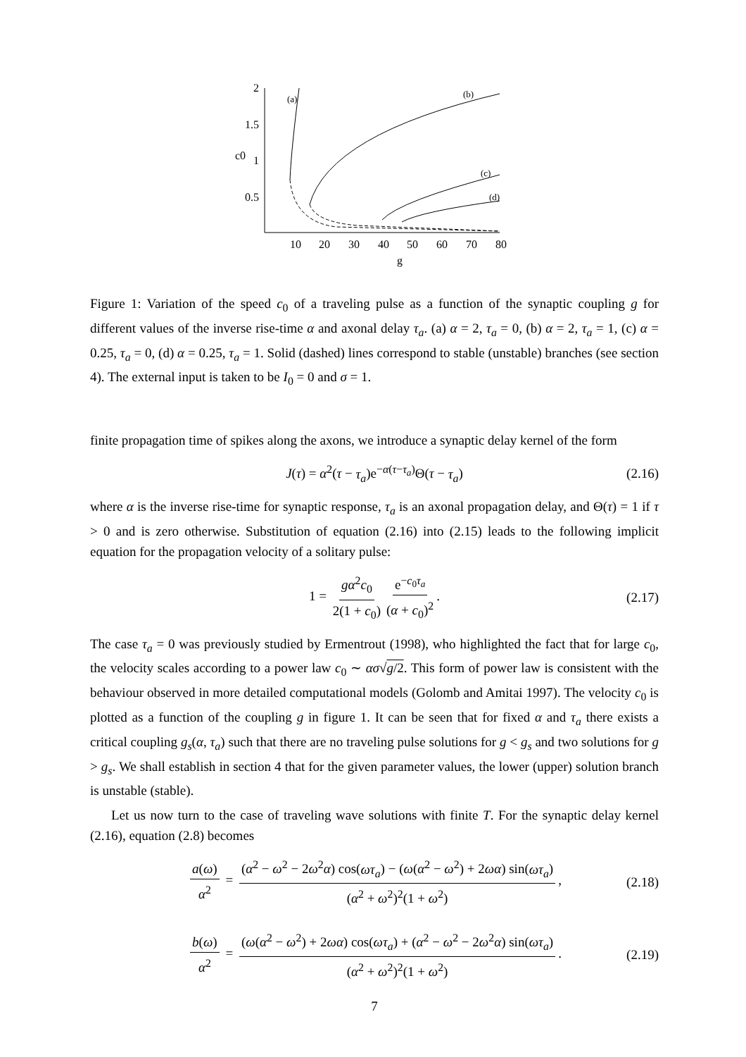2
1.5
1
0.5
c0
10
20
30
40
50
60
70
80
g
(a)
(b)
(c)
(d)
Figure 1: Variation of the speed c<sub>0</sub> of a traveling pulse as a function of the synaptic coupling g for different values of the inverse rise-time α and axonal delay τ<sub>a</sub>. (a) α = 2, τ<sub>a</sub> = 0, (b) α = 2, τ<sub>a</sub> = 1, (c) α = 0.25, τ<sub>a</sub> = 0, (d) α = 0.25, τ<sub>a</sub> = 1. Solid (dashed) lines correspond to stable (unstable) branches (see section 4). The external input is taken to be I<sub>0</sub> = 0 and σ = 1.
finite propagation time of spikes along the axons, we introduce a synaptic delay kernel of the form
J(τ) = α<sup>2</sup>(τ − τ<sub>a</sub>)e<sup>−α(τ−τ<sub>a</sub>)</sup>Θ(τ − τ<sub>a</sub>) (2.16)
where α is the inverse rise-time for synaptic response, τ<sub>a</sub> is an axonal propagation delay, and Θ(τ) = 1 if τ > 0 and is zero otherwise. Substitution of equation (2.16) into (2.15) leads to the following implicit equation for the propagation velocity of a solitary pulse:
1 = gα<sup>2</sup>c<sub>0</sub> 2(1 + c<sub>0</sub>) e<sup>−c<sub>0</sub>τ<sub>a</sub></sup> (α + c<sub>0</sub>)<sup>2</sup>. (2.17)
The case τ<sub>a</sub> = 0 was previously studied by Ermentrout (1998), who highlighted the fact that for large c<sub>0</sub>, the velocity scales according to a power law c<sub>0</sub> ∼ ασ√g/2. This form of power law is consistent with the behaviour observed in more detailed computational models (Golomb and Amitai 1997). The velocity c<sub>0</sub> is plotted as a function of the coupling g in figure 1. It can be seen that for fixed α and τ<sub>a</sub> there exists a critical coupling g<sub>s</sub>(α, τ<sub>a</sub>) such that there are no traveling pulse solutions for g < g<sub>s</sub> and two solutions for g > g<sub>s</sub>. We shall establish in section 4 that for the given parameter values, the lower (upper) solution branch is unstable (stable).
Let us now turn to the case of traveling wave solutions with finite T. For the synaptic delay kernel (2.16), equation (2.8) becomes
a(ω) α<sup>2</sup> = (α<sup>2</sup> − ω<sup>2</sup> − 2ω<sup>2</sup>α) cos(ωτ<sub>a</sub>) − (ω(α<sup>2</sup> − ω<sup>2</sup>) + 2ωα) sin(ωτ<sub>a</sub>) (α<sup>2</sup> + ω<sup>2</sup>)<sup>2</sup>(1 + ω<sup>2</sup>), (2.18)
b(ω) α<sup>2</sup> = (ω(α<sup>2</sup> − ω<sup>2</sup>) + 2ωα) cos(ωτ<sub>a</sub>) + (α<sup>2</sup> − ω<sup>2</sup> − 2ω<sup>2</sup>α) sin(ωτ<sub>a</sub>) (α<sup>2</sup> + ω<sup>2</sup>)<sup>2</sup>(1 + ω<sup>2</sup>). (2.19)
7